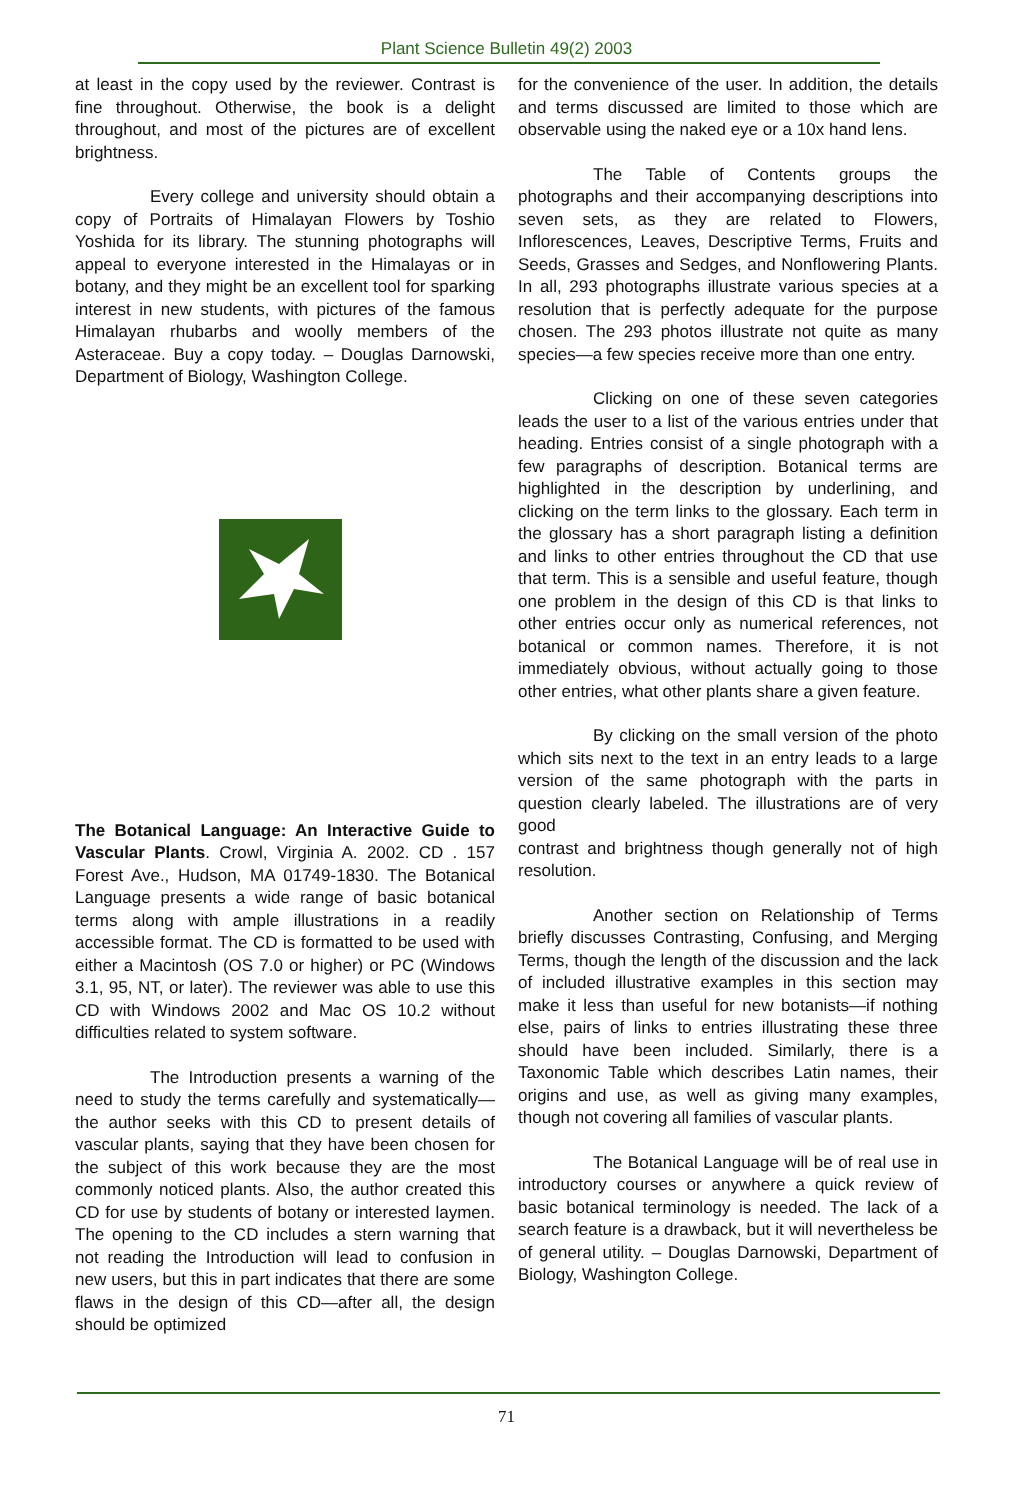Plant Science Bulletin 49(2) 2003
at least in the copy used by the reviewer. Contrast is fine throughout. Otherwise, the book is a delight throughout, and most of the pictures are of excellent brightness.
Every college and university should obtain a copy of Portraits of Himalayan Flowers by Toshio Yoshida for its library. The stunning photographs will appeal to everyone interested in the Himalayas or in botany, and they might be an excellent tool for sparking interest in new students, with pictures of the famous Himalayan rhubarbs and woolly members of the Asteraceae. Buy a copy today. – Douglas Darnowski, Department of Biology, Washington College.
The Botanical Language: An Interactive Guide to Vascular Plants. Crowl, Virginia A. 2002. CD . 157 Forest Ave., Hudson, MA 01749-1830. The Botanical Language presents a wide range of basic botanical terms along with ample illustrations in a readily accessible format. The CD is formatted to be used with either a Macintosh (OS 7.0 or higher) or PC (Windows 3.1, 95, NT, or later). The reviewer was able to use this CD with Windows 2002 and Mac OS 10.2 without difficulties related to system software.
The Introduction presents a warning of the need to study the terms carefully and systematically—the author seeks with this CD to present details of vascular plants, saying that they have been chosen for the subject of this work because they are the most commonly noticed plants. Also, the author created this CD for use by students of botany or interested laymen. The opening to the CD includes a stern warning that not reading the Introduction will lead to confusion in new users, but this in part indicates that there are some flaws in the design of this CD—after all, the design should be optimized
for the convenience of the user. In addition, the details and terms discussed are limited to those which are observable using the naked eye or a 10x hand lens.
The Table of Contents groups the photographs and their accompanying descriptions into seven sets, as they are related to Flowers, Inflorescences, Leaves, Descriptive Terms, Fruits and Seeds, Grasses and Sedges, and Nonflowering Plants. In all, 293 photographs illustrate various species at a resolution that is perfectly adequate for the purpose chosen. The 293 photos illustrate not quite as many species—a few species receive more than one entry.
Clicking on one of these seven categories leads the user to a list of the various entries under that heading. Entries consist of a single photograph with a few paragraphs of description. Botanical terms are highlighted in the description by underlining, and clicking on the term links to the glossary. Each term in the glossary has a short paragraph listing a definition and links to other entries throughout the CD that use that term. This is a sensible and useful feature, though one problem in the design of this CD is that links to other entries occur only as numerical references, not botanical or common names. Therefore, it is not immediately obvious, without actually going to those other entries, what other plants share a given feature.
By clicking on the small version of the photo which sits next to the text in an entry leads to a large version of the same photograph with the parts in question clearly labeled. The illustrations are of very good
contrast and brightness though generally not of high resolution.
Another section on Relationship of Terms briefly discusses Contrasting, Confusing, and Merging Terms, though the length of the discussion and the lack of included illustrative examples in this section may make it less than useful for new botanists—if nothing else, pairs of links to entries illustrating these three should have been included. Similarly, there is a Taxonomic Table which describes Latin names, their origins and use, as well as giving many examples, though not covering all families of vascular plants.
The Botanical Language will be of real use in introductory courses or anywhere a quick review of basic botanical terminology is needed. The lack of a search feature is a drawback, but it will nevertheless be of general utility. – Douglas Darnowski, Department of Biology, Washington College.
71